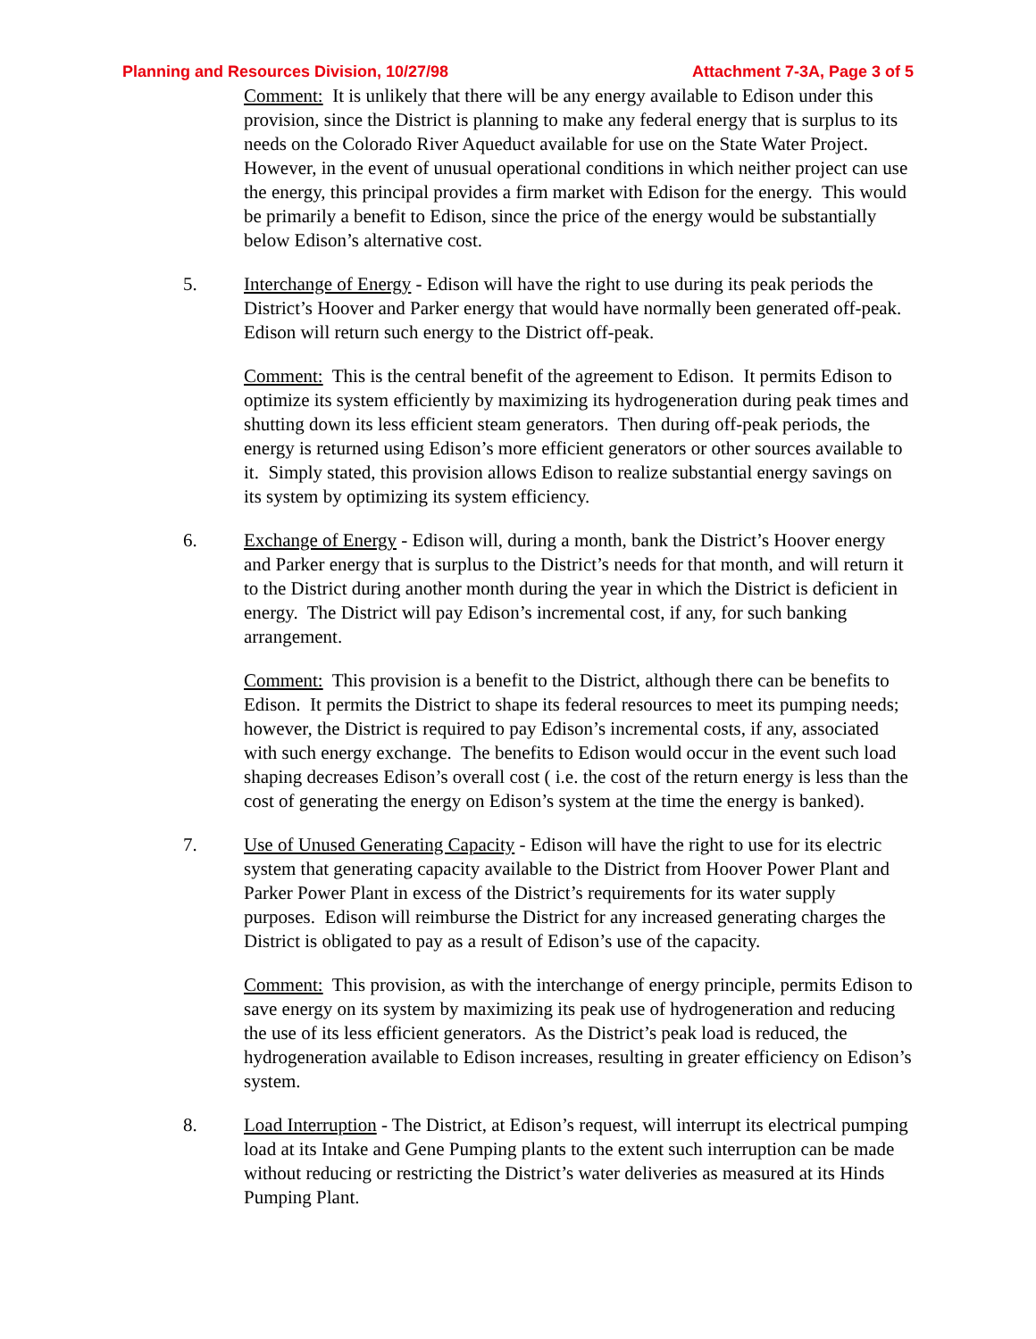Planning and Resources Division, 10/27/98 Attachment 7-3A, Page 3 of 5
Comment: It is unlikely that there will be any energy available to Edison under this provision, since the District is planning to make any federal energy that is surplus to its needs on the Colorado River Aqueduct available for use on the State Water Project. However, in the event of unusual operational conditions in which neither project can use the energy, this principal provides a firm market with Edison for the energy. This would be primarily a benefit to Edison, since the price of the energy would be substantially below Edison’s alternative cost.
5. Interchange of Energy - Edison will have the right to use during its peak periods the District’s Hoover and Parker energy that would have normally been generated off-peak. Edison will return such energy to the District off-peak.
Comment: This is the central benefit of the agreement to Edison. It permits Edison to optimize its system efficiently by maximizing its hydrogeneration during peak times and shutting down its less efficient steam generators. Then during off-peak periods, the energy is returned using Edison’s more efficient generators or other sources available to it. Simply stated, this provision allows Edison to realize substantial energy savings on its system by optimizing its system efficiency.
6. Exchange of Energy - Edison will, during a month, bank the District’s Hoover energy and Parker energy that is surplus to the District’s needs for that month, and will return it to the District during another month during the year in which the District is deficient in energy. The District will pay Edison’s incremental cost, if any, for such banking arrangement.
Comment: This provision is a benefit to the District, although there can be benefits to Edison. It permits the District to shape its federal resources to meet its pumping needs; however, the District is required to pay Edison’s incremental costs, if any, associated with such energy exchange. The benefits to Edison would occur in the event such load shaping decreases Edison’s overall cost ( i.e. the cost of the return energy is less than the cost of generating the energy on Edison’s system at the time the energy is banked).
7. Use of Unused Generating Capacity - Edison will have the right to use for its electric system that generating capacity available to the District from Hoover Power Plant and Parker Power Plant in excess of the District’s requirements for its water supply purposes. Edison will reimburse the District for any increased generating charges the District is obligated to pay as a result of Edison’s use of the capacity.
Comment: This provision, as with the interchange of energy principle, permits Edison to save energy on its system by maximizing its peak use of hydrogeneration and reducing the use of its less efficient generators. As the District’s peak load is reduced, the hydrogeneration available to Edison increases, resulting in greater efficiency on Edison’s system.
8. Load Interruption - The District, at Edison’s request, will interrupt its electrical pumping load at its Intake and Gene Pumping plants to the extent such interruption can be made without reducing or restricting the District’s water deliveries as measured at its Hinds Pumping Plant.